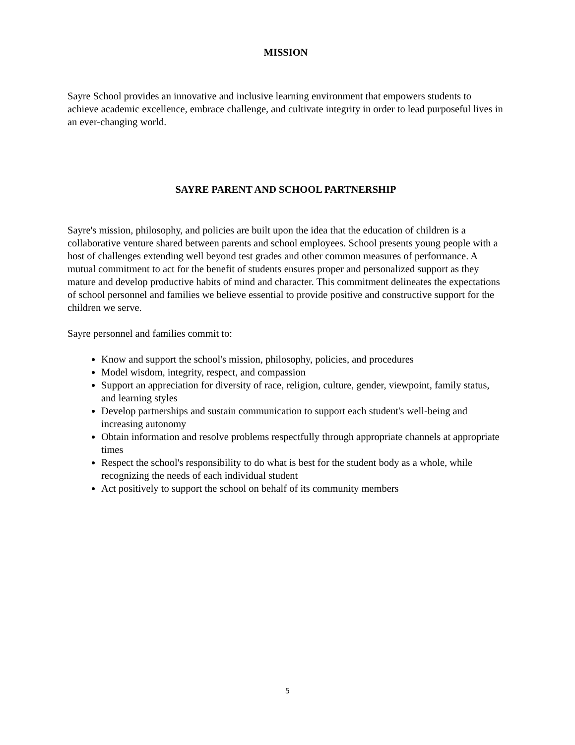MISSION
Sayre School provides an innovative and inclusive learning environment that empowers students to achieve academic excellence, embrace challenge, and cultivate integrity in order to lead purposeful lives in an ever-changing world.
SAYRE PARENT AND SCHOOL PARTNERSHIP
Sayre's mission, philosophy, and policies are built upon the idea that the education of children is a collaborative venture shared between parents and school employees. School presents young people with a host of challenges extending well beyond test grades and other common measures of performance. A mutual commitment to act for the benefit of students ensures proper and personalized support as they mature and develop productive habits of mind and character. This commitment delineates the expectations of school personnel and families we believe essential to provide positive and constructive support for the children we serve.
Sayre personnel and families commit to:
Know and support the school's mission, philosophy, policies, and procedures
Model wisdom, integrity, respect, and compassion
Support an appreciation for diversity of race, religion, culture, gender, viewpoint, family status, and learning styles
Develop partnerships and sustain communication to support each student's well-being and increasing autonomy
Obtain information and resolve problems respectfully through appropriate channels at appropriate times
Respect the school's responsibility to do what is best for the student body as a whole, while recognizing the needs of each individual student
Act positively to support the school on behalf of its community members
5